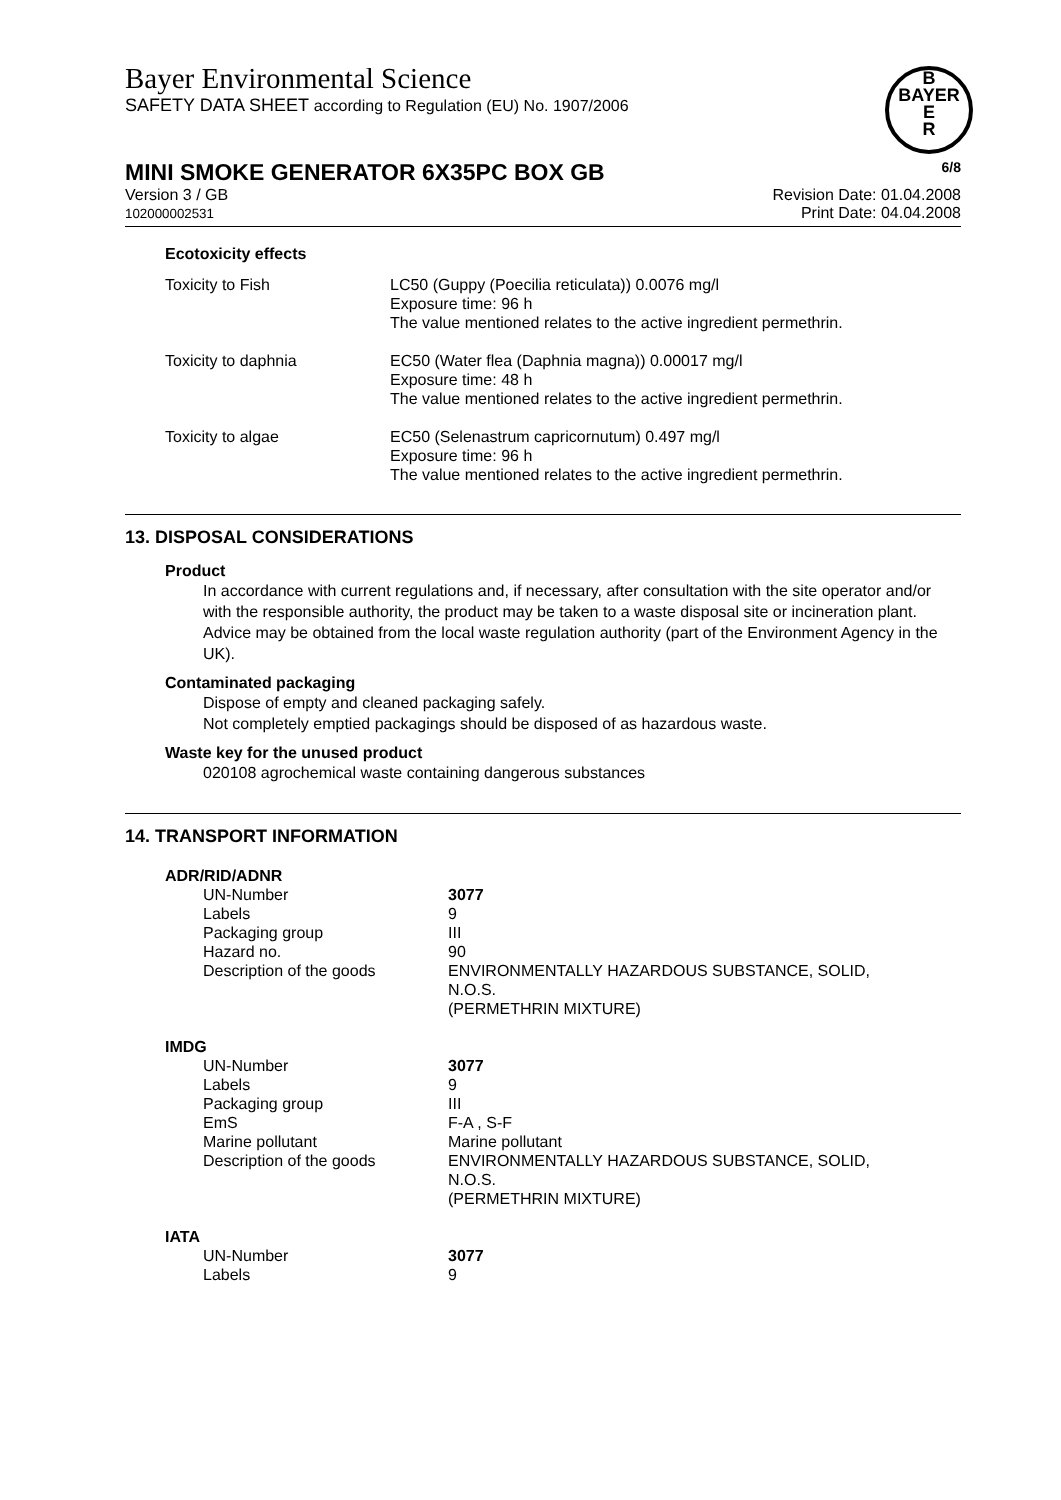Bayer Environmental Science
SAFETY DATA SHEET according to Regulation (EU) No. 1907/2006
B
BAYER
E
R
MINI SMOKE GENERATOR 6X35PC BOX GB 6/8
Version 3 / GB
102000002531
Revision Date: 01.04.2008
Print Date: 04.04.2008
Ecotoxicity effects
| Toxicity to Fish | LC50 (Guppy (Poecilia reticulata)) 0.0076 mg/l Exposure time: 96 h The value mentioned relates to the active ingredient permethrin. |
| Toxicity to daphnia | EC50 (Water flea (Daphnia magna)) 0.00017 mg/l Exposure time: 48 h The value mentioned relates to the active ingredient permethrin. |
| Toxicity to algae | EC50 (Selenastrum capricornutum) 0.497 mg/l Exposure time: 96 h The value mentioned relates to the active ingredient permethrin. |
13. DISPOSAL CONSIDERATIONS
Product
In accordance with current regulations and, if necessary, after consultation with the site operator and/or with the responsible authority, the product may be taken to a waste disposal site or incineration plant.
Advice may be obtained from the local waste regulation authority (part of the Environment Agency in the UK).
Contaminated packaging
Dispose of empty and cleaned packaging safely.
Not completely emptied packagings should be disposed of as hazardous waste.
Waste key for the unused product
020108 agrochemical waste containing dangerous substances
14. TRANSPORT INFORMATION
ADR/RID/ADNR
| UN-Number | 3077 |
| Labels | 9 |
| Packaging group | III |
| Hazard no. | 90 |
| Description of the goods | ENVIRONMENTALLY HAZARDOUS SUBSTANCE, SOLID, N.O.S. (PERMETHRIN MIXTURE) |
IMDG
| UN-Number | 3077 |
| Labels | 9 |
| Packaging group | III |
| EmS | F-A , S-F |
| Marine pollutant | Marine pollutant |
| Description of the goods | ENVIRONMENTALLY HAZARDOUS SUBSTANCE, SOLID, N.O.S. (PERMETHRIN MIXTURE) |
IATA
| UN-Number | 3077 |
| Labels | 9 |